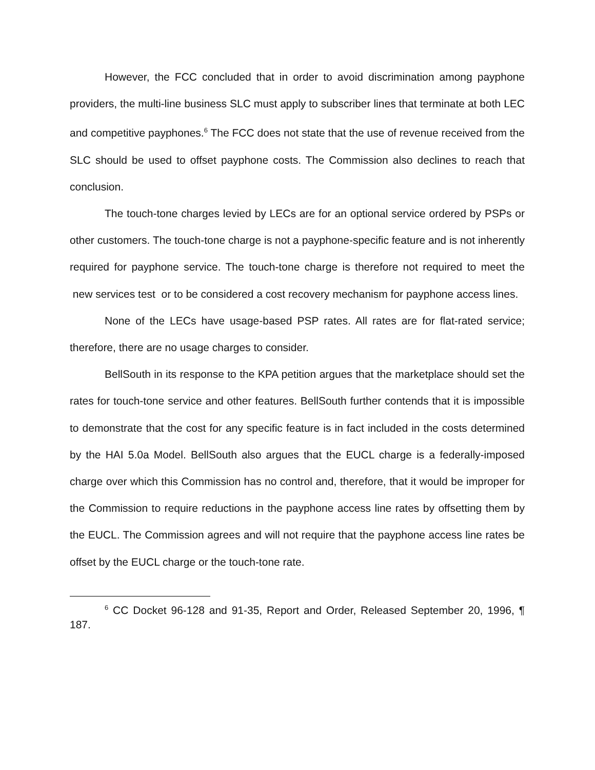However, the FCC concluded that in order to avoid discrimination among payphone providers, the multi-line business SLC must apply to subscriber lines that terminate at both LEC and competitive payphones.<sup>6</sup> The FCC does not state that the use of revenue received from the SLC should be used to offset payphone costs. The Commission also declines to reach that conclusion.
The touch-tone charges levied by LECs are for an optional service ordered by PSPs or other customers. The touch-tone charge is not a payphone-specific feature and is not inherently required for payphone service. The touch-tone charge is therefore not required to meet the new services test or to be considered a cost recovery mechanism for payphone access lines.
None of the LECs have usage-based PSP rates. All rates are for flat-rated service; therefore, there are no usage charges to consider.
BellSouth in its response to the KPA petition argues that the marketplace should set the rates for touch-tone service and other features. BellSouth further contends that it is impossible to demonstrate that the cost for any specific feature is in fact included in the costs determined by the HAI 5.0a Model. BellSouth also argues that the EUCL charge is a federally-imposed charge over which this Commission has no control and, therefore, that it would be improper for the Commission to require reductions in the payphone access line rates by offsetting them by the EUCL. The Commission agrees and will not require that the payphone access line rates be offset by the EUCL charge or the touch-tone rate.
<sup>6</sup> CC Docket 96-128 and 91-35, Report and Order, Released September 20, 1996, ¶ 187.